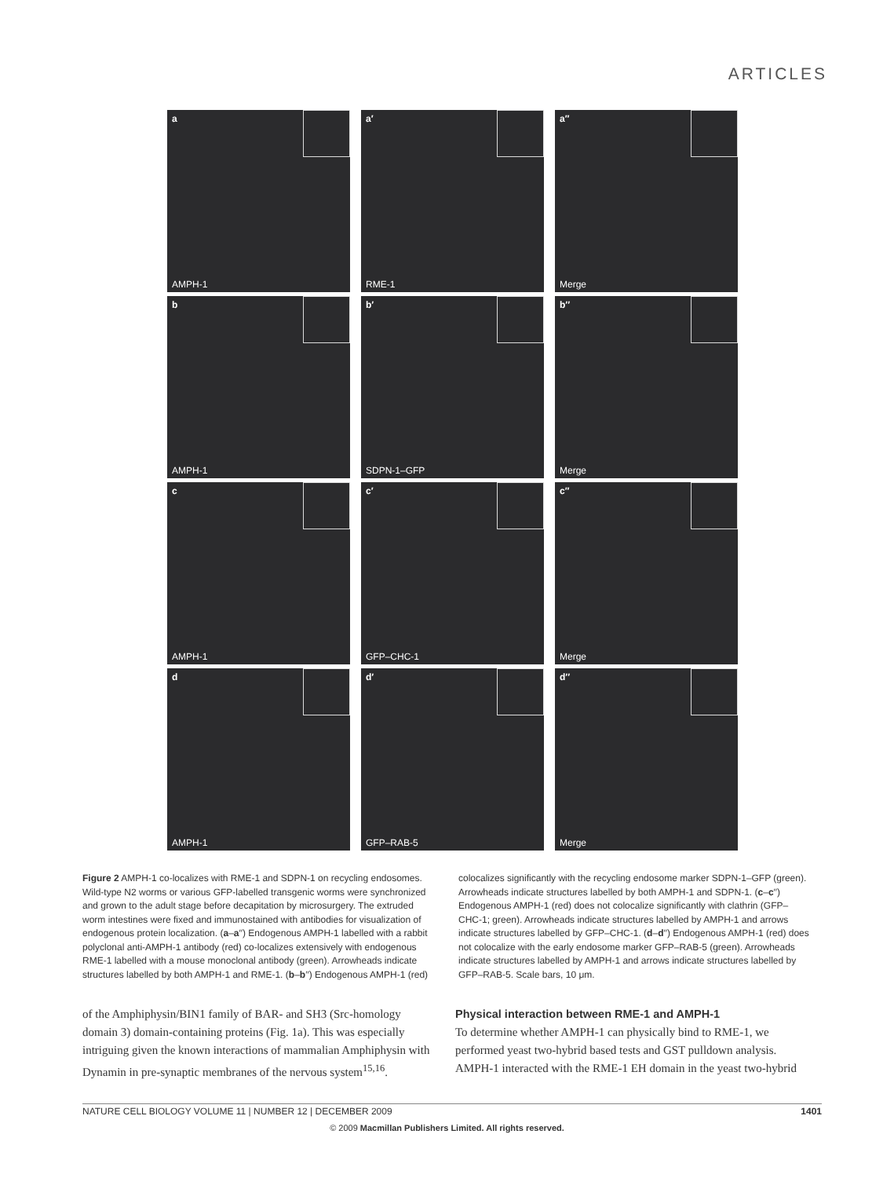ARTICLES
a
AMPH-1
a′
RME-1
a′′
Merge
b
AMPH-1
b′
SDPN-1–GFP
b′′
Merge
c
AMPH-1
c′
GFP–CHC-1
c′′
Merge
d
AMPH-1
d′
GFP–RAB-5
d′′
Merge
Figure 2 AMPH-1 co-localizes with RME-1 and SDPN-1 on recycling endosomes. Wild-type N2 worms or various GFP-labelled transgenic worms were synchronized and grown to the adult stage before decapitation by microsurgery. The extruded worm intestines were fixed and immunostained with antibodies for visualization of endogenous protein localization. (a–a′′) Endogenous AMPH-1 labelled with a rabbit polyclonal anti-AMPH-1 antibody (red) co-localizes extensively with endogenous RME-1 labelled with a mouse monoclonal antibody (green). Arrowheads indicate structures labelled by both AMPH-1 and RME-1. (b–b′′) Endogenous AMPH-1 (red) colocalizes significantly with the recycling endosome marker SDPN-1–GFP (green). Arrowheads indicate structures labelled by both AMPH-1 and SDPN-1. (c–c′′) Endogenous AMPH-1 (red) does not colocalize significantly with clathrin (GFP–CHC-1; green). Arrowheads indicate structures labelled by AMPH-1 and arrows indicate structures labelled by GFP–CHC-1. (d–d′′) Endogenous AMPH-1 (red) does not colocalize with the early endosome marker GFP–RAB-5 (green). Arrowheads indicate structures labelled by AMPH-1 and arrows indicate structures labelled by GFP–RAB-5. Scale bars, 10 μm.
of the Amphiphysin/BIN1 family of BAR- and SH3 (Src-homology domain 3) domain-containing proteins (Fig. 1a). This was especially intriguing given the known interactions of mammalian Amphiphysin with Dynamin in pre-synaptic membranes of the nervous system<sup>15,16</sup>.
Physical interaction between RME-1 and AMPH-1
To determine whether AMPH-1 can physically bind to RME-1, we performed yeast two-hybrid based tests and GST pulldown analysis. AMPH-1 interacted with the RME-1 EH domain in the yeast two-hybrid
NATURE CELL BIOLOGY VOLUME 11 | NUMBER 12 | DECEMBER 2009 1401
© 2009 Macmillan Publishers Limited. All rights reserved.